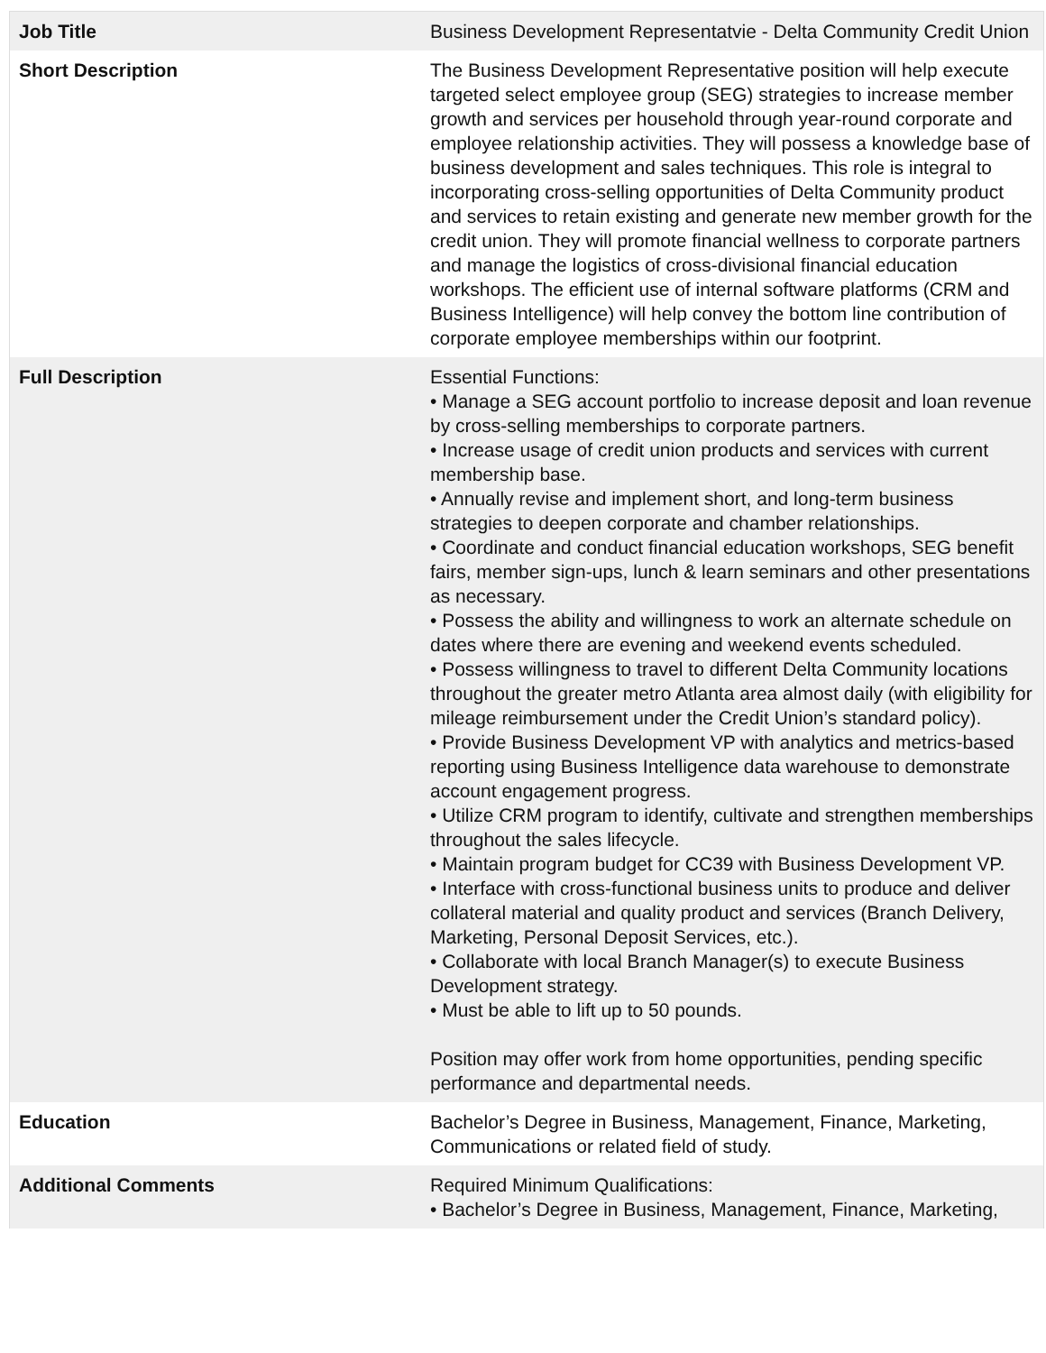| Job Title | Business Development Representatvie - Delta Community Credit Union |
| Short Description | The Business Development Representative position will help execute targeted select employee group (SEG) strategies to increase member growth and services per household through year-round corporate and employee relationship activities. They will possess a knowledge base of business development and sales techniques. This role is integral to incorporating cross-selling opportunities of Delta Community product and services to retain existing and generate new member growth for the credit union. They will promote financial wellness to corporate partners and manage the logistics of cross-divisional financial education workshops. The efficient use of internal software platforms (CRM and Business Intelligence) will help convey the bottom line contribution of corporate employee memberships within our footprint. |
| Full Description | Essential Functions: • Manage a SEG account portfolio to increase deposit and loan revenue by cross-selling memberships to corporate partners. • Increase usage of credit union products and services with current membership base. • Annually revise and implement short, and long-term business strategies to deepen corporate and chamber relationships. • Coordinate and conduct financial education workshops, SEG benefit fairs, member sign-ups, lunch & learn seminars and other presentations as necessary. • Possess the ability and willingness to work an alternate schedule on dates where there are evening and weekend events scheduled. • Possess willingness to travel to different Delta Community locations throughout the greater metro Atlanta area almost daily (with eligibility for mileage reimbursement under the Credit Union’s standard policy). • Provide Business Development VP with analytics and metrics-based reporting using Business Intelligence data warehouse to demonstrate account engagement progress. • Utilize CRM program to identify, cultivate and strengthen memberships throughout the sales lifecycle. • Maintain program budget for CC39 with Business Development VP. • Interface with cross-functional business units to produce and deliver collateral material and quality product and services (Branch Delivery, Marketing, Personal Deposit Services, etc.). • Collaborate with local Branch Manager(s) to execute Business Development strategy. • Must be able to lift up to 50 pounds. Position may offer work from home opportunities, pending specific performance and departmental needs. |
| Education | Bachelor’s Degree in Business, Management, Finance, Marketing, Communications or related field of study. |
| Additional Comments | Required Minimum Qualifications: • Bachelor’s Degree in Business, Management, Finance, Marketing, |